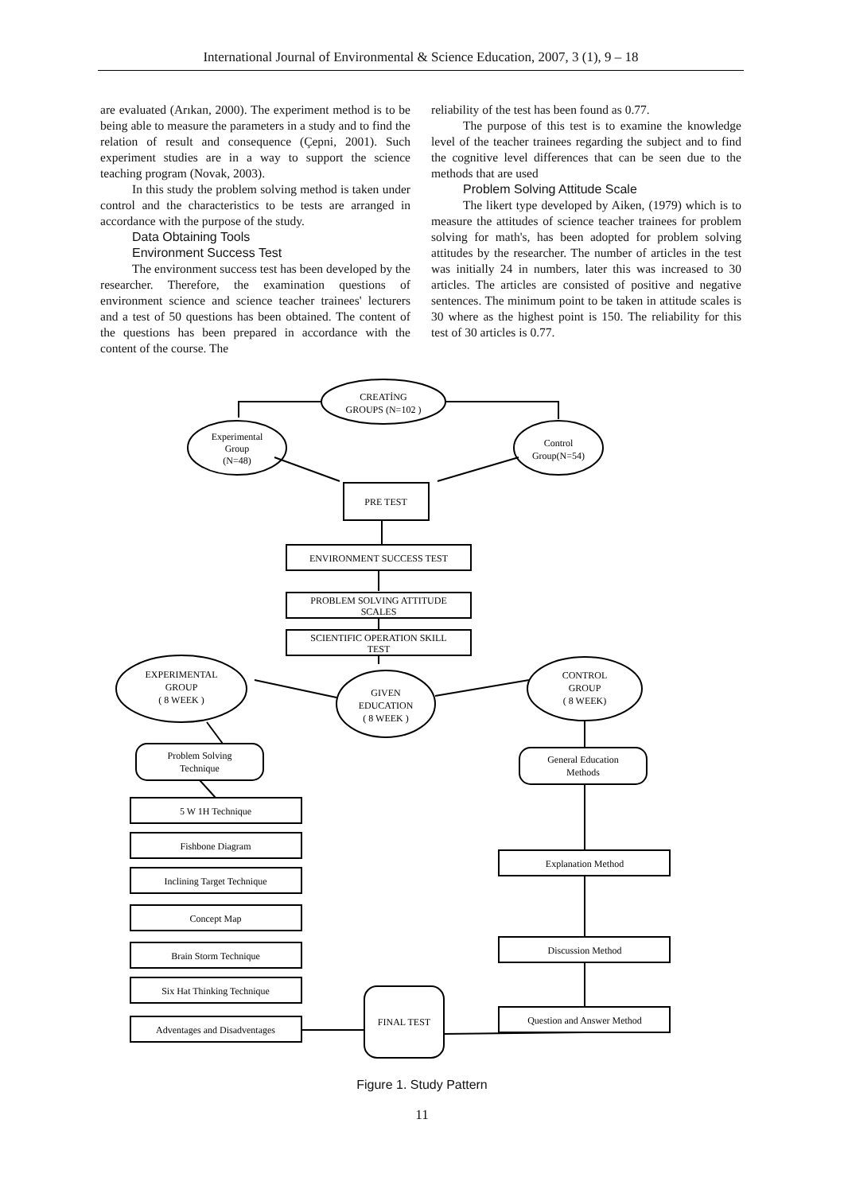International Journal of Environmental & Science Education, 2007, 3 (1), 9 – 18
are evaluated (Arıkan, 2000). The experiment method is to be being able to measure the parameters in a study and to find the relation of result and consequence (Çepni, 2001). Such experiment studies are in a way to support the science teaching program (Novak, 2003).
In this study the problem solving method is taken under control and the characteristics to be tests are arranged in accordance with the purpose of the study.
Data Obtaining Tools
Environment Success Test
The environment success test has been developed by the researcher. Therefore, the examination questions of environment science and science teacher trainees' lecturers and a test of 50 questions has been obtained. The content of the questions has been prepared in accordance with the content of the course. The
reliability of the test has been found as 0.77.
The purpose of this test is to examine the knowledge level of the teacher trainees regarding the subject and to find the cognitive level differences that can be seen due to the methods that are used
Problem Solving Attitude Scale
The likert type developed by Aiken, (1979) which is to measure the attitudes of science teacher trainees for problem solving for math's, has been adopted for problem solving attitudes by the researcher. The number of articles in the test was initially 24 in numbers, later this was increased to 30 articles. The articles are consisted of positive and negative sentences. The minimum point to be taken in attitude scales is 30 where as the highest point is 150. The reliability for this test of 30 articles is 0.77.
CREATİNG
GROUPS (N=102 )
Experimental
Group
(N=48)
Control
Group(N=54)
PRE TEST
ENVIRONMENT SUCCESS TEST
PROBLEM SOLVING ATTITUDE
SCALES
SCIENTIFIC OPERATION SKILL
TEST
EXPERIMENTAL
GROUP
( 8 WEEK )
GIVEN
EDUCATION
( 8 WEEK )
CONTROL
GROUP
( 8 WEEK)
Problem Solving
Technique
General Education
Methods
5 W 1H Technique
Fishbone Diagram
Inclining Target Technique
Concept Map
Brain Storm Technique
Six Hat Thinking Technique
Adventages and Disadventages
Explanation Method
Discussion Method
Question and Answer Method
FINAL TEST
Figure 1. Study Pattern
11